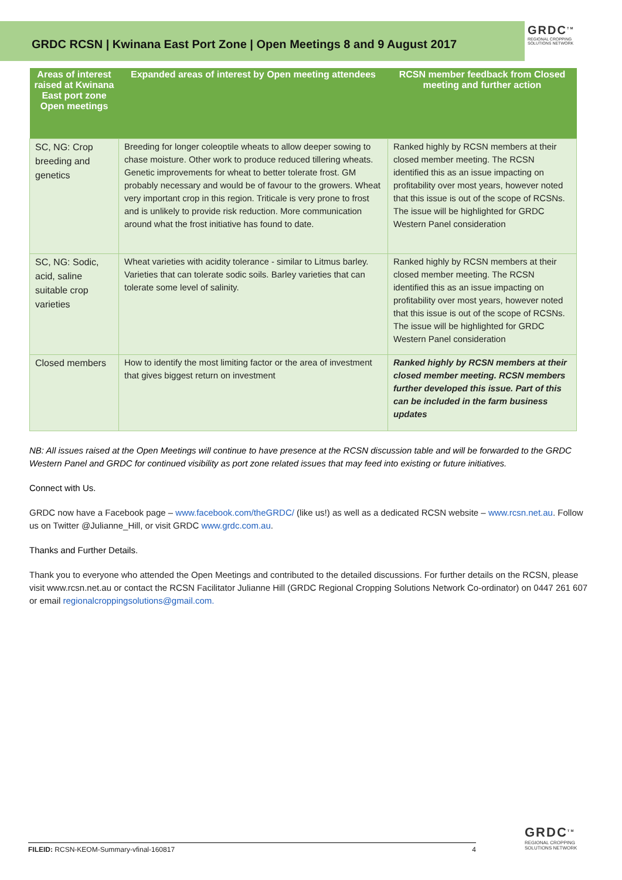GRDC RCSN | Kwinana East Port Zone | Open Meetings 8 and 9 August 2017
GRDC<sup>TM</sup>
REGIONAL CROPPING
SOLUTIONS NETWORK
| Areas of interest raised at Kwinana East port zone Open meetings | Expanded areas of interest by Open meeting attendees | RCSN member feedback from Closed meeting and further action |
| --- | --- | --- |
| SC, NG: Crop breeding and genetics | Breeding for longer coleoptile wheats to allow deeper sowing to chase moisture. Other work to produce reduced tillering wheats. Genetic improvements for wheat to better tolerate frost. GM probably necessary and would be of favour to the growers. Wheat very important crop in this region. Triticale is very prone to frost and is unlikely to provide risk reduction. More communication around what the frost initiative has found to date. | Ranked highly by RCSN members at their closed member meeting. The RCSN identified this as an issue impacting on profitability over most years, however noted that this issue is out of the scope of RCSNs. The issue will be highlighted for GRDC Western Panel consideration |
| SC, NG: Sodic, acid, saline suitable crop varieties | Wheat varieties with acidity tolerance - similar to Litmus barley. Varieties that can tolerate sodic soils. Barley varieties that can tolerate some level of salinity. | Ranked highly by RCSN members at their closed member meeting. The RCSN identified this as an issue impacting on profitability over most years, however noted that this issue is out of the scope of RCSNs. The issue will be highlighted for GRDC Western Panel consideration |
| Closed members | How to identify the most limiting factor or the area of investment that gives biggest return on investment | Ranked highly by RCSN members at their closed member meeting. RCSN members further developed this issue. Part of this can be included in the farm business updates |
NB: All issues raised at the Open Meetings will continue to have presence at the RCSN discussion table and will be forwarded to the GRDC Western Panel and GRDC for continued visibility as port zone related issues that may feed into existing or future initiatives.
Connect with Us.
GRDC now have a Facebook page – www.facebook.com/theGRDC/ (like us!) as well as a dedicated RCSN website – www.rcsn.net.au. Follow us on Twitter @Julianne_Hill, or visit GRDC www.grdc.com.au.
Thanks and Further Details.
Thank you to everyone who attended the Open Meetings and contributed to the detailed discussions. For further details on the RCSN, please visit www.rcsn.net.au or contact the RCSN Facilitator Julianne Hill (GRDC Regional Cropping Solutions Network Co-ordinator) on 0447 261 607 or email regionalcroppingsolutions@gmail.com.
FILEID: RCSN-KEOM-Summary-vfinal-160817 4
GRDC<sup>TM</sup>
REGIONAL CROPPING
SOLUTIONS NETWORK